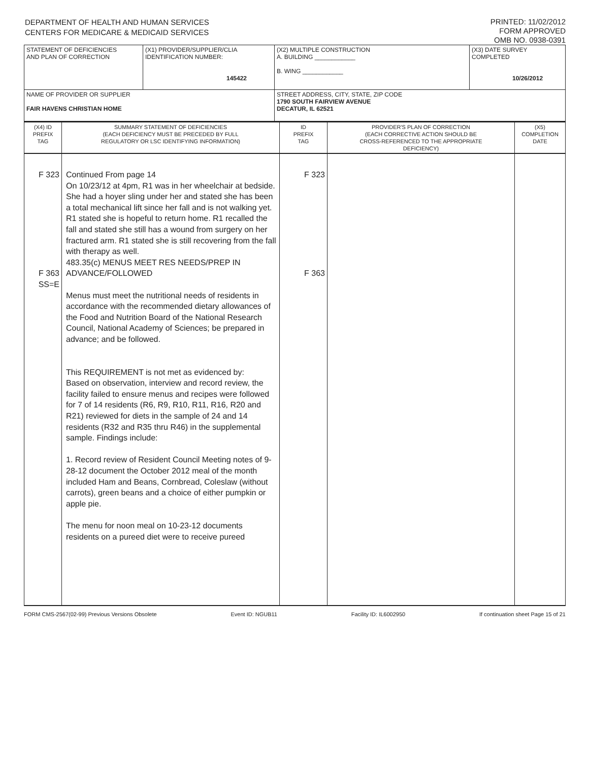DEPARTMENT OF HEALTH AND HUMAN SERVICES
CENTERS FOR MEDICARE & MEDICAID SERVICES
PRINTED: 11/02/2012
FORM APPROVED
OMB NO. 0938-0391
| STATEMENT OF DEFICIENCIES AND PLAN OF CORRECTION | (X1) PROVIDER/SUPPLIER/CLIA IDENTIFICATION NUMBER: 145422 | (X2) MULTIPLE CONSTRUCTION A. BUILDING ____________ B. WING ____________ | (X3) DATE SURVEY COMPLETED 10/26/2012 |
| NAME OF PROVIDER OR SUPPLIER FAIR HAVENS CHRISTIAN HOME | | STREET ADDRESS, CITY, STATE, ZIP CODE 1790 SOUTH FAIRVIEW AVENUE DECATUR, IL 62521 | |
| (X4) ID PREFIX TAG | SUMMARY STATEMENT OF DEFICIENCIES (EACH DEFICIENCY MUST BE PRECEDED BY FULL REGULATORY OR LSC IDENTIFYING INFORMATION) | ID PREFIX TAG | PROVIDER'S PLAN OF CORRECTION (EACH CORRECTIVE ACTION SHOULD BE CROSS-REFERENCED TO THE APPROPRIATE DEFICIENCY) | (X5) COMPLETION DATE |
| F 323 F 363 SS=E | Continued From page 14 On 10/23/12 at 4pm, R1 was in her wheelchair at bedside. She had a hoyer sling under her and stated she has been a total mechanical lift since her fall and is not walking yet. R1 stated she is hopeful to return home. R1 recalled the fall and stated she still has a wound from surgery on her fractured arm. R1 stated she is still recovering from the fall with therapy as well. 483.35(c) MENUS MEET RES NEEDS/PREP IN ADVANCE/FOLLOWED Menus must meet the nutritional needs of residents in accordance with the recommended dietary allowances of the Food and Nutrition Board of the National Research Council, National Academy of Sciences; be prepared in advance; and be followed. This REQUIREMENT is not met as evidenced by: Based on observation, interview and record review, the facility failed to ensure menus and recipes were followed for 7 of 14 residents (R6, R9, R10, R11, R16, R20 and R21) reviewed for diets in the sample of 24 and 14 residents (R32 and R35 thru R46) in the supplemental sample. Findings include: 1. Record review of Resident Council Meeting notes of 9-28-12 document the October 2012 meal of the month included Ham and Beans, Cornbread, Coleslaw (without carrots), green beans and a choice of either pumpkin or apple pie. The menu for noon meal on 10-23-12 documents residents on a pureed diet were to receive pureed | F 323 F 363 | | |
FORM CMS-2567(02-99) Previous Versions Obsolete Event ID: NGUB11 Facility ID: IL6002950 If continuation sheet Page 15 of 21